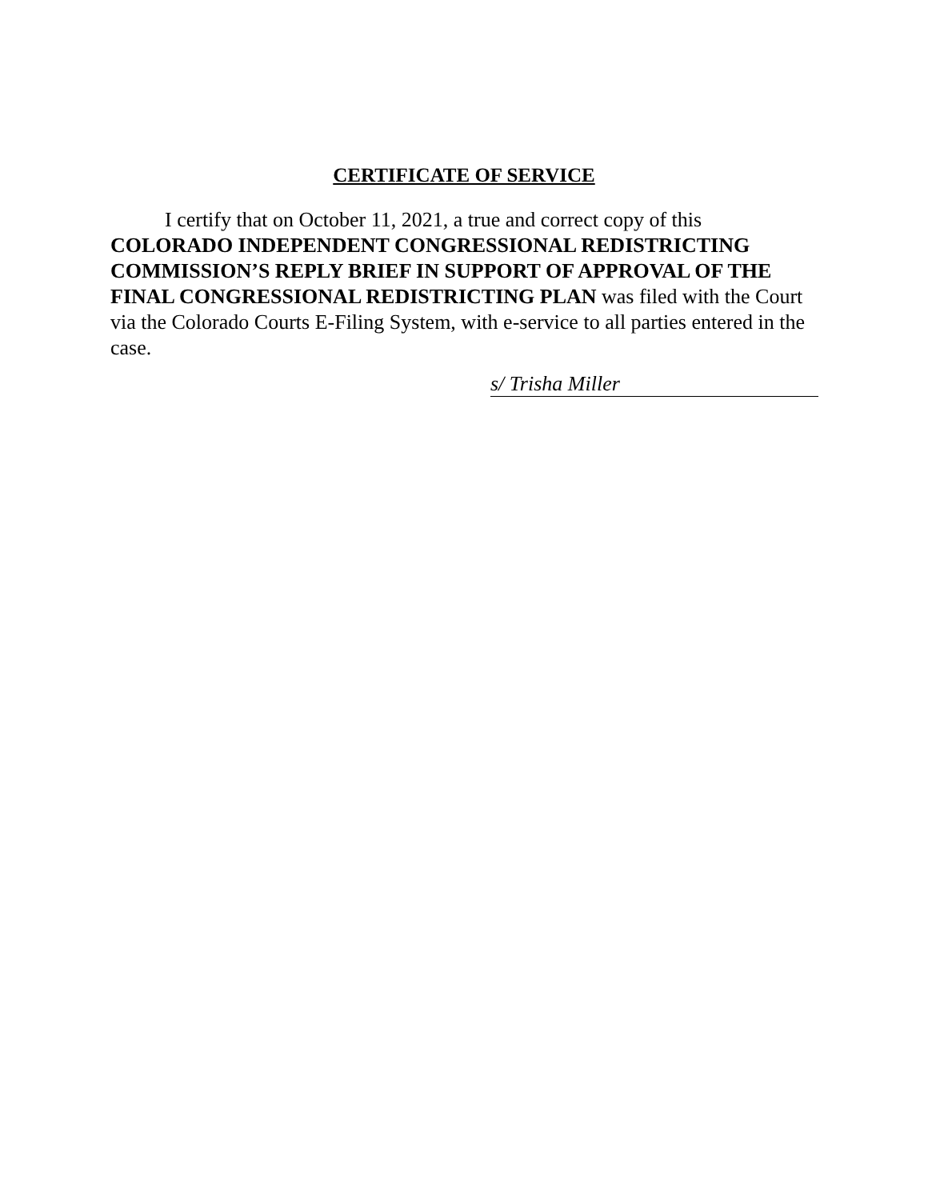CERTIFICATE OF SERVICE
I certify that on October 11, 2021, a true and correct copy of this COLORADO INDEPENDENT CONGRESSIONAL REDISTRICTING COMMISSION’S REPLY BRIEF IN SUPPORT OF APPROVAL OF THE FINAL CONGRESSIONAL REDISTRICTING PLAN was filed with the Court via the Colorado Courts E-Filing System, with e-service to all parties entered in the case.
s/ Trisha Miller